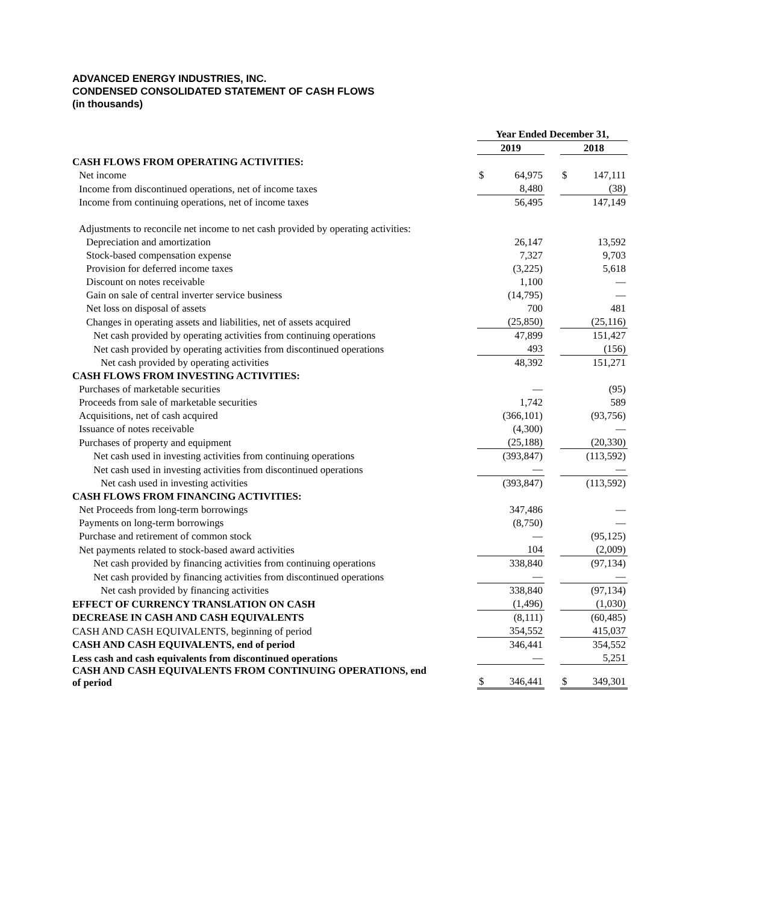ADVANCED ENERGY INDUSTRIES, INC.
CONDENSED CONSOLIDATED STATEMENT OF CASH FLOWS
(in thousands)
| | Year Ended December 31, | | | | |
| | 2019 | | | 2018 | |
| CASH FLOWS FROM OPERATING ACTIVITIES: | | | | | |
| Net income | $ | 64,975 | | $ | 147,111 |
| Income from discontinued operations, net of income taxes | | 8,480 | | | (38) |
| Income from continuing operations, net of income taxes | | 56,495 | | | 147,149 |
| Adjustments to reconcile net income to net cash provided by operating activities: | | | | | |
| Depreciation and amortization | | 26,147 | | | 13,592 |
| Stock-based compensation expense | | 7,327 | | | 9,703 |
| Provision for deferred income taxes | | (3,225) | | | 5,618 |
| Discount on notes receivable | | 1,100 | | | — |
| Gain on sale of central inverter service business | | (14,795) | | | — |
| Net loss on disposal of assets | | 700 | | | 481 |
| Changes in operating assets and liabilities, net of assets acquired | | (25,850) | | | (25,116) |
| Net cash provided by operating activities from continuing operations | | 47,899 | | | 151,427 |
| Net cash provided by operating activities from discontinued operations | | 493 | | | (156) |
| Net cash provided by operating activities | | 48,392 | | | 151,271 |
| CASH FLOWS FROM INVESTING ACTIVITIES: | | | | | |
| Purchases of marketable securities | | — | | | (95) |
| Proceeds from sale of marketable securities | | 1,742 | | | 589 |
| Acquisitions, net of cash acquired | | (366,101) | | | (93,756) |
| Issuance of notes receivable | | (4,300) | | | — |
| Purchases of property and equipment | | (25,188) | | | (20,330) |
| Net cash used in investing activities from continuing operations | | (393,847) | | | (113,592) |
| Net cash used in investing activities from discontinued operations | | — | | | — |
| Net cash used in investing activities | | (393,847) | | | (113,592) |
| CASH FLOWS FROM FINANCING ACTIVITIES: | | | | | |
| Net Proceeds from long-term borrowings | | 347,486 | | | — |
| Payments on long-term borrowings | | (8,750) | | | — |
| Purchase and retirement of common stock | | — | | | (95,125) |
| Net payments related to stock-based award activities | | 104 | | | (2,009) |
| Net cash provided by financing activities from continuing operations | | 338,840 | | | (97,134) |
| Net cash provided by financing activities from discontinued operations | | — | | | — |
| Net cash provided by financing activities | | 338,840 | | | (97,134) |
| EFFECT OF CURRENCY TRANSLATION ON CASH | | (1,496) | | | (1,030) |
| DECREASE IN CASH AND CASH EQUIVALENTS | | (8,111) | | | (60,485) |
| CASH AND CASH EQUIVALENTS, beginning of period | | 354,552 | | | 415,037 |
| CASH AND CASH EQUIVALENTS, end of period | | 346,441 | | | 354,552 |
| Less cash and cash equivalents from discontinued operations | | — | | | 5,251 |
| CASH AND CASH EQUIVALENTS FROM CONTINUING OPERATIONS, end of period | $ | 346,441 | | $ | 349,301 |